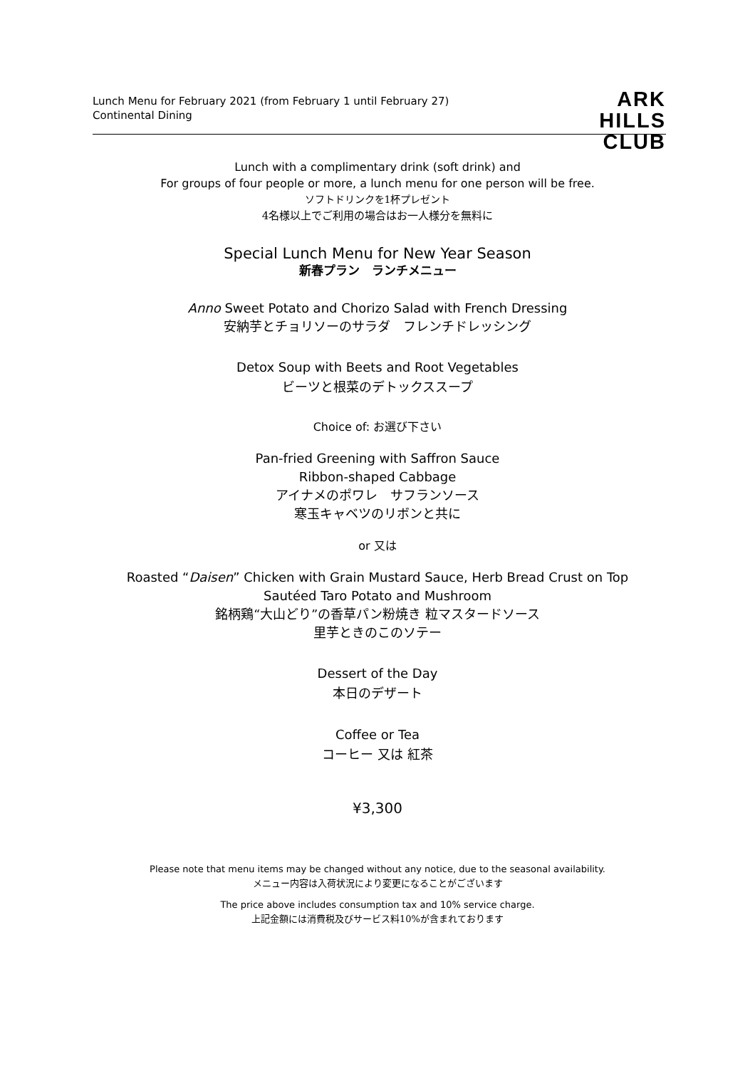Lunch Menu for February 2021 (from February 1 until February 27)
Continental Dining
ARK
HILLS
CLUB
Lunch with a complimentary drink (soft drink) and
For groups of four people or more, a lunch menu for one person will be free.
ソフトドリンクを1杯プレゼント
4名様以上でご利用の場合はお一人様分を無料に
Special Lunch Menu for New Year Season
新春プラン　ランチメニュー
Anno Sweet Potato and Chorizo Salad with French Dressing
安納芋とチョリソーのサラダ　フレンチドレッシング
Detox Soup with Beets and Root Vegetables
ビーツと根菜のデトックススープ
Choice of: お選び下さい
Pan-fried Greening with Saffron Sauce
Ribbon-shaped Cabbage
アイナメのポワレ　サフランソース
寒玉キャベツのリボンと共に
or 又は
Roasted “Daisen” Chicken with Grain Mustard Sauce, Herb Bread Crust on Top
Sautéed Taro Potato and Mushroom
銘柄鶏“大山どり”の香草パン粉焼き 粒マスタードソース
里芋ときのこのソテー
Dessert of the Day
本日のデザート
Coffee or Tea
コーヒー 又は 紅茶
¥3,300
Please note that menu items may be changed without any notice, due to the seasonal availability.
メニュー内容は入荷状況により変更になることがございます
The price above includes consumption tax and 10% service charge.
上記金額には消費税及びサービス料10%が含まれております